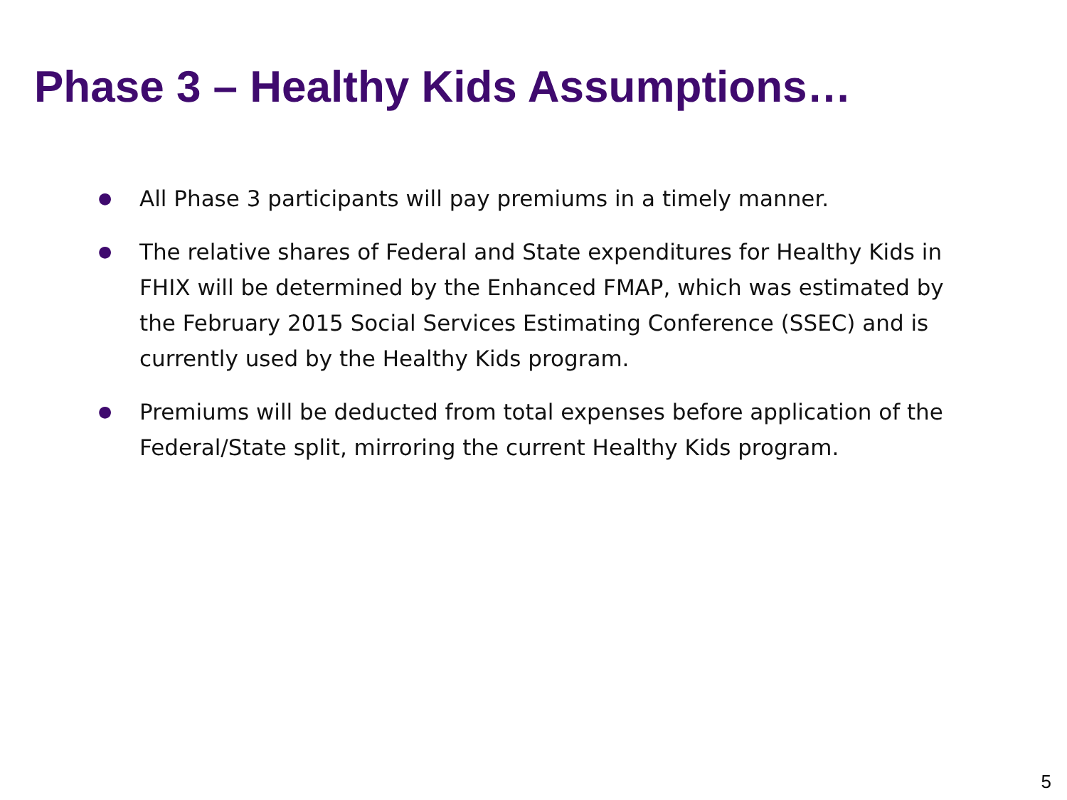Phase 3 – Healthy Kids Assumptions…
● All Phase 3 participants will pay premiums in a timely manner.
● The relative shares of Federal and State expenditures for Healthy Kids in FHIX will be determined by the Enhanced FMAP, which was estimated by the February 2015 Social Services Estimating Conference (SSEC) and is currently used by the Healthy Kids program.
● Premiums will be deducted from total expenses before application of the Federal/State split, mirroring the current Healthy Kids program.
5